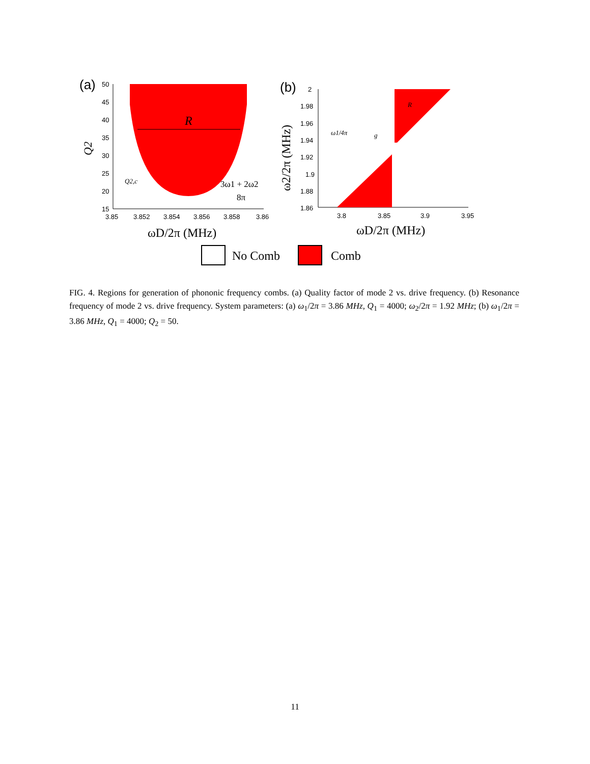(a)
50
45
40
35
30
25
20
15
3.85
3.852
3.854
3.856
3.858
3.86
R
Q2
Q2,c
3ω1 + 2ω2
8π
ωD/2π (MHz)
(b)
2
1.98
1.96
1.94
1.92
1.9
1.88
1.86
3.8
3.85
3.9
3.95
R
ω1/4π
g
ω2/2π (MHz)
ωD/2π (MHz)
No Comb
Comb
FIG. 4. Regions for generation of phononic frequency combs. (a) Quality factor of mode 2 vs. drive frequency. (b) Resonance frequency of mode 2 vs. drive frequency. System parameters: (a) ω<sub>1</sub>/2π = 3.86 MHz, Q<sub>1</sub> = 4000; ω<sub>2</sub>/2π = 1.92 MHz; (b) ω<sub>1</sub>/2π = 3.86 MHz, Q<sub>1</sub> = 4000; Q<sub>2</sub> = 50.
11